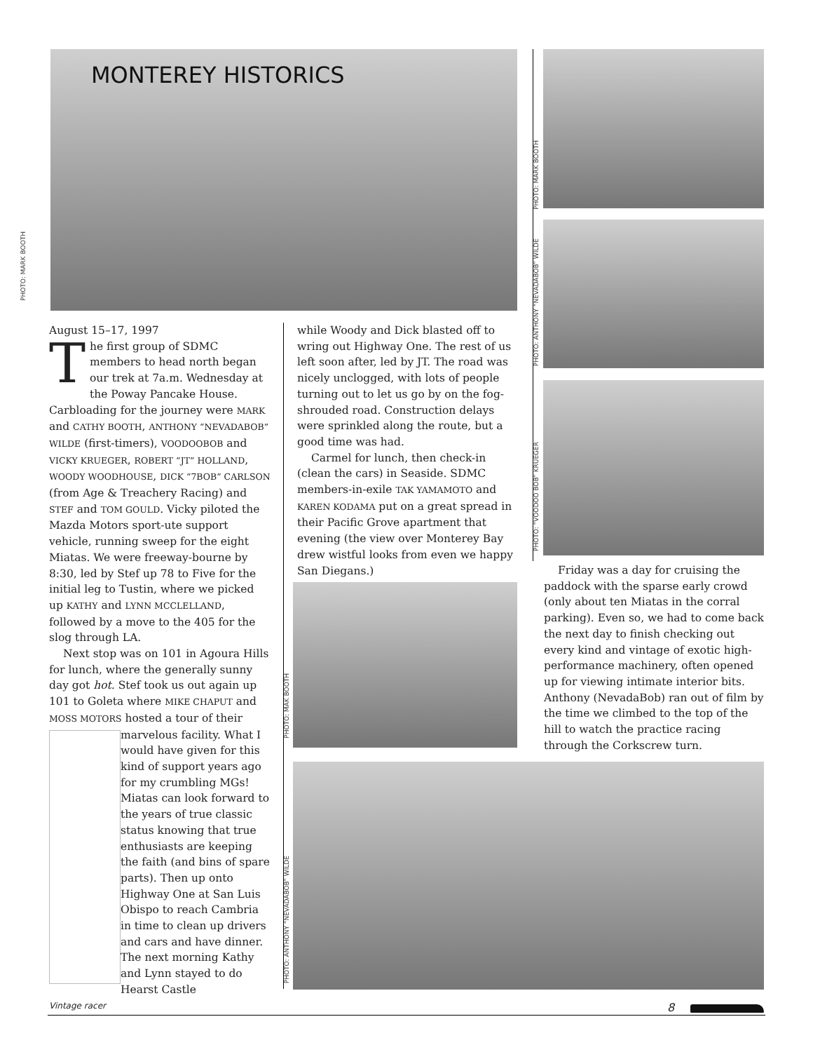MONTEREY HISTORICS
PHOTO: MARK BOOTH
PHOTO: MARK BOOTH
PHOTO: ANTHONY “NEVADABOB” WILDE
PHOTO: “VOODOO BOB” KRUEGER
PHOTO: MAK BOOTH
PHOTO: ANTHONY “NEVADABOB” WILDE
August 15–17, 1997
The first group of SDMC members to head north began our trek at 7a.m. Wednesday at the Poway Pancake House. Carbloading for the journey were MARK and CATHY BOOTH, ANTHONY “NEVADABOB” WILDE (first-timers), VOODOOBOB and VICKY KRUEGER, ROBERT “JT” HOLLAND, WOODY WOODHOUSE, DICK “7BOB” CARLSON (from Age & Treachery Racing) and STEF and TOM GOULD. Vicky piloted the Mazda Motors sport-ute support vehicle, running sweep for the eight Miatas. We were freeway-bourne by 8:30, led by Stef up 78 to Five for the initial leg to Tustin, where we picked up KATHY and LYNN MCCLELLAND, followed by a move to the 405 for the slog through LA.
Next stop was on 101 in Agoura Hills for lunch, where the generally sunny day got hot. Stef took us out again up 101 to Goleta where MIKE CHAPUT and MOSS MOTORS hosted a tour of their
marvelous facility. What I would have given for this kind of support years ago for my crumbling MGs! Miatas can look forward to the years of true classic status knowing that true enthusiasts are keeping the faith (and bins of spare parts). Then up onto Highway One at San Luis Obispo to reach Cambria in time to clean up drivers and cars and have dinner. The next morning Kathy and Lynn stayed to do Hearst Castle
Vintage racer
while Woody and Dick blasted off to wring out Highway One. The rest of us left soon after, led by JT. The road was nicely unclogged, with lots of people turning out to let us go by on the fog-shrouded road. Construction delays were sprinkled along the route, but a good time was had.
Carmel for lunch, then check-in (clean the cars) in Seaside. SDMC members-in-exile TAK YAMAMOTO and KAREN KODAMA put on a great spread in their Pacific Grove apartment that evening (the view over Monterey Bay drew wistful looks from even we happy San Diegans.)
Friday was a day for cruising the paddock with the sparse early crowd (only about ten Miatas in the corral parking). Even so, we had to come back the next day to finish checking out every kind and vintage of exotic high-performance machinery, often opened up for viewing intimate interior bits. Anthony (NevadaBob) ran out of film by the time we climbed to the top of the hill to watch the practice racing through the Corkscrew turn.
8